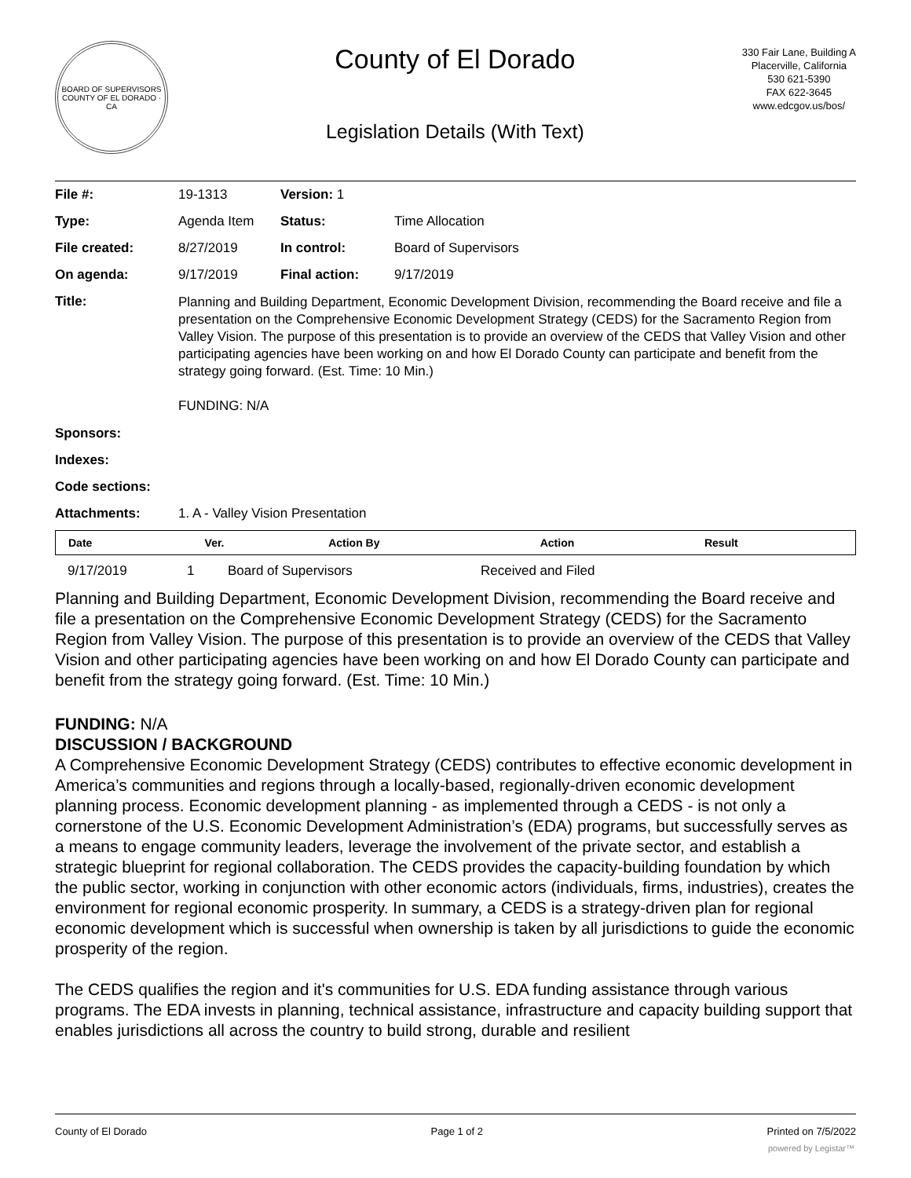BOARD OF SUPERVISORS
COUNTY OF EL DORADO · CA
County of El Dorado
Legislation Details (With Text)
330 Fair Lane, Building A
Placerville, California
530 621-5390
FAX 622-3645
www.edcgov.us/bos/
| File #: | 19-1313 | Version: 1 | | |
| Type: | Agenda Item | | Status: | Time Allocation |
| File created: | 8/27/2019 | | In control: | Board of Supervisors |
| On agenda: | 9/17/2019 | | Final action: | 9/17/2019 |
| Title: | Planning and Building Department, Economic Development Division, recommending the Board receive and file a presentation on the Comprehensive Economic Development Strategy (CEDS) for the Sacramento Region from Valley Vision. The purpose of this presentation is to provide an overview of the CEDS that Valley Vision and other participating agencies have been working on and how El Dorado County can participate and benefit from the strategy going forward. (Est. Time: 10 Min.) FUNDING: N/A | | | |
| Sponsors: | | | | |
| Indexes: | | | | |
| Code sections: | | | | |
| Attachments: | 1. A - Valley Vision Presentation | | | |
| Date | Ver. | Action By | Action | Result |
| --- | --- | --- | --- | --- |
| 9/17/2019 | 1 | Board of Supervisors | Received and Filed | |
Planning and Building Department, Economic Development Division, recommending the Board receive and file a presentation on the Comprehensive Economic Development Strategy (CEDS) for the Sacramento Region from Valley Vision. The purpose of this presentation is to provide an overview of the CEDS that Valley Vision and other participating agencies have been working on and how El Dorado County can participate and benefit from the strategy going forward. (Est. Time: 10 Min.)
FUNDING: N/A
DISCUSSION / BACKGROUND
A Comprehensive Economic Development Strategy (CEDS) contributes to effective economic development in America’s communities and regions through a locally-based, regionally-driven economic development planning process. Economic development planning - as implemented through a CEDS - is not only a cornerstone of the U.S. Economic Development Administration’s (EDA) programs, but successfully serves as a means to engage community leaders, leverage the involvement of the private sector, and establish a strategic blueprint for regional collaboration. The CEDS provides the capacity-building foundation by which the public sector, working in conjunction with other economic actors (individuals, firms, industries), creates the environment for regional economic prosperity. In summary, a CEDS is a strategy-driven plan for regional economic development which is successful when ownership is taken by all jurisdictions to guide the economic prosperity of the region.
The CEDS qualifies the region and it's communities for U.S. EDA funding assistance through various programs. The EDA invests in planning, technical assistance, infrastructure and capacity building support that enables jurisdictions all across the country to build strong, durable and resilient
County of El Dorado Page 1 of 2 Printed on 7/5/2022
powered by Legistar™